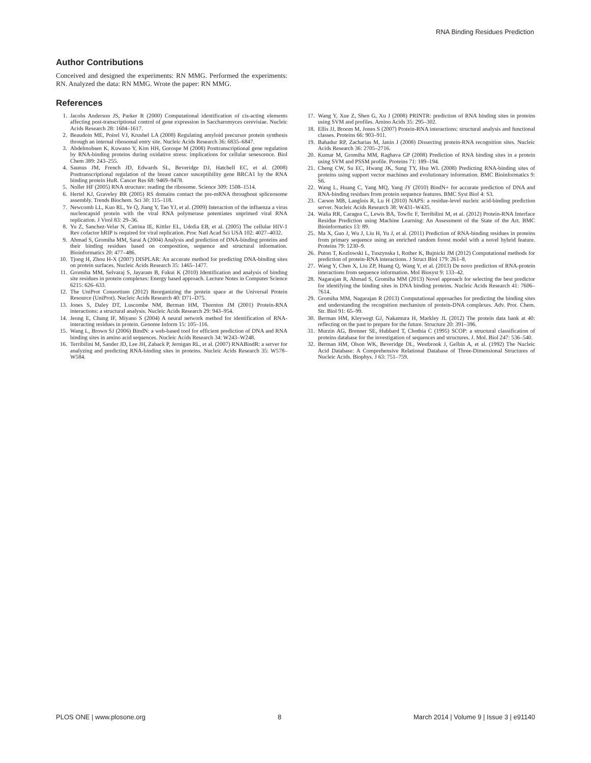RNA Binding Residues Prediction
Author Contributions
Conceived and designed the experiments: RN MMG. Performed the experiments: RN. Analyzed the data: RN MMG. Wrote the paper: RN MMG.
References
1. Jacobs Anderson JS, Parker R (2000) Computational identification of cis-acting elements affecting post-transcriptional control of gene expression in Saccharomyces cerevisiae. Nucleic Acids Research 28: 1604–1617.
2. Beaudoin ME, Poirel VJ, Krushel LA (2008) Regulating amyloid precursor protein synthesis through an internal ribosomal entry site. Nucleic Acids Research 36: 6835–6847.
3. Abdelmohsen K, Kuwano Y, Kim HH, Gorospe M (2008) Posttranscriptional gene regulation by RNA-binding proteins during oxidative stress: implications for cellular senescence. Biol Chem 389: 243–255.
4. Saunus JM, French JD, Edwards SL, Beveridge DJ, Hatchell EC, et al. (2008) Posttranscriptional regulation of the breast cancer susceptibility gene BRCA1 by the RNA binding protein HuR. Cancer Res 68: 9469–9478.
5. Noller HF (2005) RNA structure: reading the ribosome. Science 309: 1508–1514.
6. Hertel KJ, Graveley BR (2005) RS domains contact the pre-mRNA throughout spliceosome assembly. Trends Biochem. Sci 30: 115–118.
7. Newcomb LL, Kuo RL, Ye Q, Jiang Y, Tao YJ, et al. (2009) Interaction of the influenza a virus nucleocapsid protein with the viral RNA polymerase potentiates unprimed viral RNA replication. J Virol 83: 29–36.
8. Yu Z, Sanchez-Velar N, Catrina IE, Kittler EL, Udofia EB, et al. (2005) The cellular HIV-1 Rev cofactor hRIP is required for viral replication. Proc Natl Acad Sci USA 102: 4027–4032.
9. Ahmad S, Gromiha MM, Sarai A (2004) Analysis and prediction of DNA-binding proteins and their binding residues based on composition, sequence and structural information. Bioinformatics 20: 477–486.
10. Tjong H, Zhou H-X (2007) DISPLAR: An accurate method for predicting DNA-binding sites on protein surfaces. Nucleic Acids Research 35: 1465–1477.
11. Gromiha MM, Selvaraj S, Jayaram B, Fukui K (2010) Identification and analysis of binding site residues in protein complexes: Energy based approach. Lecture Notes in Computer Science 6215: 626–633.
12. The UniProt Consortium (2012) Reorganizing the protein space at the Universal Protein Resource (UniProt). Nucleic Acids Research 40: D71–D75.
13. Jones S, Daley DT, Luscombe NM, Berman HM, Thornton JM (2001) Protein-RNA interactions: a structural analysis. Nucleic Acids Research 29: 943–954.
14. Jeong E, Chung IF, Miyano S (2004) A neural network method for identification of RNA-interacting residues in protein. Genome Inform 15: 105–116.
15. Wang L, Brown SJ (2006) BindN: a web-based tool for efficient prediction of DNA and RNA binding sites in amino acid sequences. Nucleic Acids Research 34: W243–W248.
16. Terribilini M, Sander JD, Lee JH, Zaback P, Jernigan RL, et al. (2007) RNABindR: a server for analyzing and predicting RNA-binding sites in proteins. Nucleic Acids Research 35: W578–W584.
17. Wang Y, Xue Z, Shen G, Xu J (2008) PRINTR: prediction of RNA binding sites in proteins using SVM and profiles. Amino Acids 35: 295–302.
18. Ellis JJ, Broom M, Jones S (2007) Protein-RNA interactions: structural analysis and functional classes. Proteins 66: 903–911.
19. Bahadur RP, Zacharias M, Janin J (2008) Dissecting protein-RNA recognition sites. Nucleic Acids Research 36: 2705–2716.
20. Kumar M, Gromiha MM, Raghava GP (2008) Prediction of RNA binding sites in a protein using SVM and PSSM profile. Proteins 71: 189–194.
21. Cheng CW, Su EC, Hwang JK, Sung TY, Hsu WL (2008) Predicting RNA-binding sites of proteins using support vector machines and evolutionary information. BMC Bioinformatics 9: S6.
22. Wang L, Huang C, Yang MQ, Yang JY (2010) BindN+ for accurate prediction of DNA and RNA-binding residues from protein sequence features. BMC Syst Biol 4: S3.
23. Carson MB, Langlois R, Lu H (2010) NAPS: a residue-level nucleic acid-binding prediction server. Nucleic Acids Research 38: W431–W435.
24. Walia RR, Caragea C, Lewis BA, Towfic F, Terribilini M, et al. (2012) Protein-RNA Interface Residue Prediction using Machine Learning: An Assessment of the State of the Art. BMC Bioinformatics 13: 89.
25. Ma X, Guo J, Wu J, Liu H, Yu J, et al. (2011) Prediction of RNA-binding residues in proteins from primary sequence using an enriched random forest model with a novel hybrid feature. Proteins 79: 1230–9.
26. Puton T, Kozlowski L, Tuszynska I, Rother K, Bujnicki JM (2012) Computational methods for prediction of protein-RNA interactions. J Struct Biol 179: 261–8.
27. Wang Y, Chen X, Liu ZP, Huang Q, Wang Y, et al. (2013) De novo prediction of RNA-protein interactions from sequence information. Mol Biosyst 9: 133–42.
28. Nagarajan R, Ahmad S, Gromiha MM (2013) Novel approach for selecting the best predictor for identifying the binding sites in DNA binding proteins. Nucleic Acids Research 41: 7606–7614.
29. Gromiha MM, Nagarajan R (2013) Computational approaches for predicting the binding sites and understanding the recognition mechanism of protein-DNA complexes. Adv. Prot. Chem. Str. Biol 91: 65–99.
30. Berman HM, Kleywegt GJ, Nakamura H, Markley JL (2012) The protein data bank at 40: reflecting on the past to prepare for the future. Structure 20: 391–396.
31. Murzin AG, Brenner SE, Hubbard T, Chothia C (1995) SCOP: a structural classification of proteins database for the investigation of sequences and structures. J. Mol. Biol 247: 536–540.
32. Berman HM, Olson WK, Beveridge DL, Westbrook J, Gelbin A, et al. (1992) The Nucleic Acid Database: A Comprehensive Relational Database of Three-Dimensional Structures of Nucleic Acids. Biophys. J 63: 751–759.
PLOS ONE | www.plosone.org 8 March 2014 | Volume 9 | Issue 3 | e91140